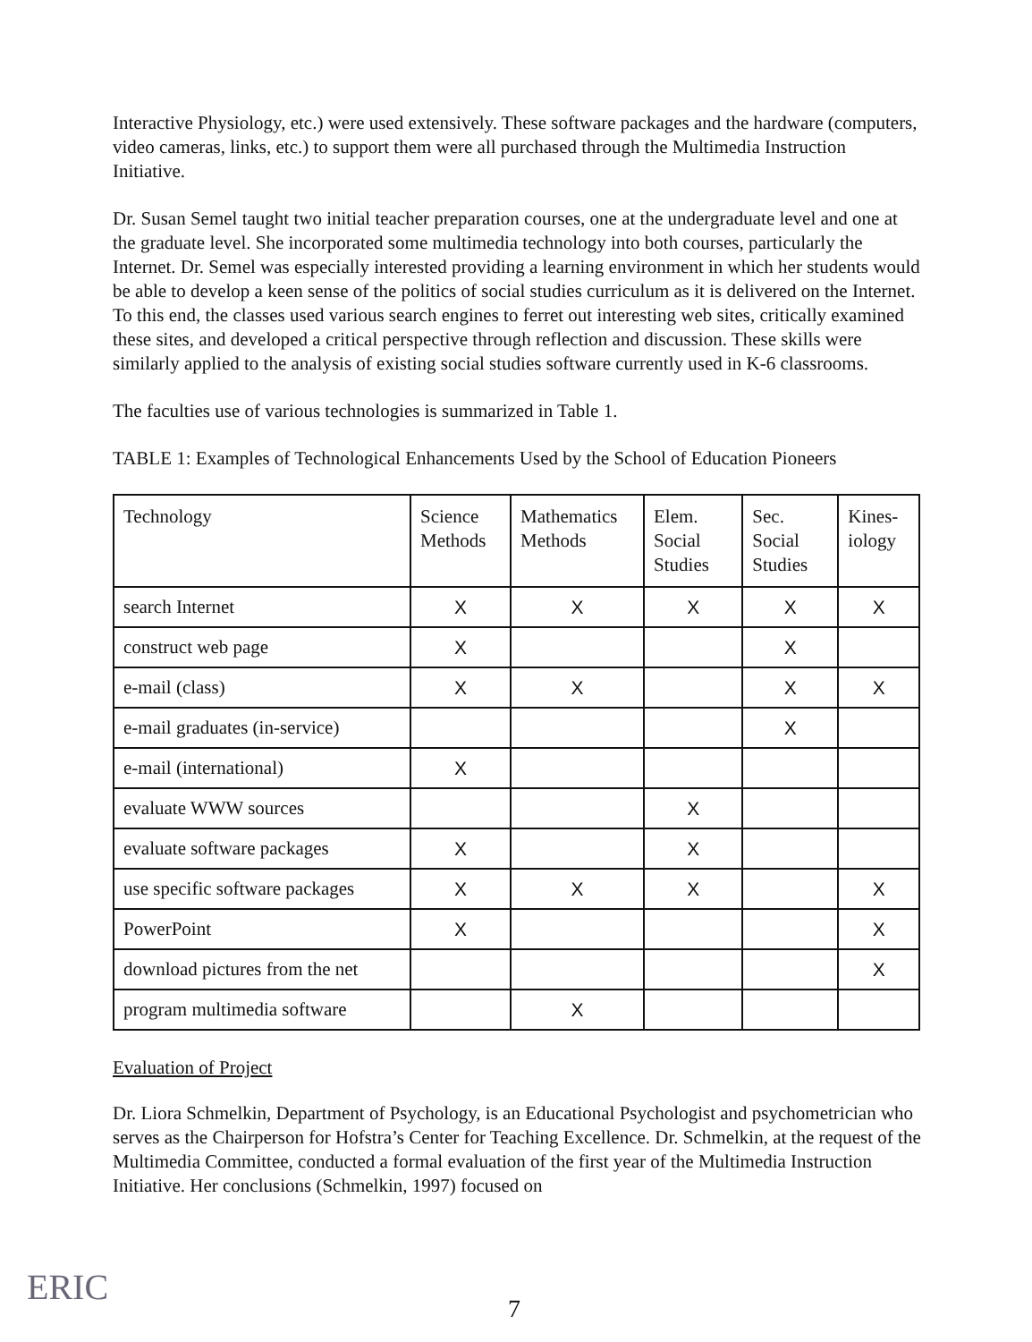Interactive Physiology, etc.) were used extensively. These software packages and the hardware (computers, video cameras, links, etc.) to support them were all purchased through the Multimedia Instruction Initiative.
Dr. Susan Semel taught two initial teacher preparation courses, one at the undergraduate level and one at the graduate level. She incorporated some multimedia technology into both courses, particularly the Internet. Dr. Semel was especially interested providing a learning environment in which her students would be able to develop a keen sense of the politics of social studies curriculum as it is delivered on the Internet. To this end, the classes used various search engines to ferret out interesting web sites, critically examined these sites, and developed a critical perspective through reflection and discussion. These skills were similarly applied to the analysis of existing social studies software currently used in K-6 classrooms.
The faculties use of various technologies is summarized in Table 1.
TABLE 1: Examples of Technological Enhancements Used by the School of Education Pioneers
| Technology | Science Methods | Mathematics Methods | Elem. Social Studies | Sec. Social Studies | Kines-iology |
| --- | --- | --- | --- | --- | --- |
| search Internet | X | X | X | X | X |
| construct web page | X | | | X | |
| e-mail (class) | X | X | | X | X |
| e-mail graduates (in-service) | | | | X | |
| e-mail (international) | X | | | | |
| evaluate WWW sources | | | X | | |
| evaluate software packages | X | | X | | |
| use specific software packages | X | X | X | | X |
| PowerPoint | X | | | | X |
| download pictures from the net | | | | | X |
| program multimedia software | | X | | | |
Evaluation of Project
Dr. Liora Schmelkin, Department of Psychology, is an Educational Psychologist and psychometrician who serves as the Chairperson for Hofstra’s Center for Teaching Excellence. Dr. Schmelkin, at the request of the Multimedia Committee, conducted a formal evaluation of the first year of the Multimedia Instruction Initiative. Her conclusions (Schmelkin, 1997) focused on
ERIC 7